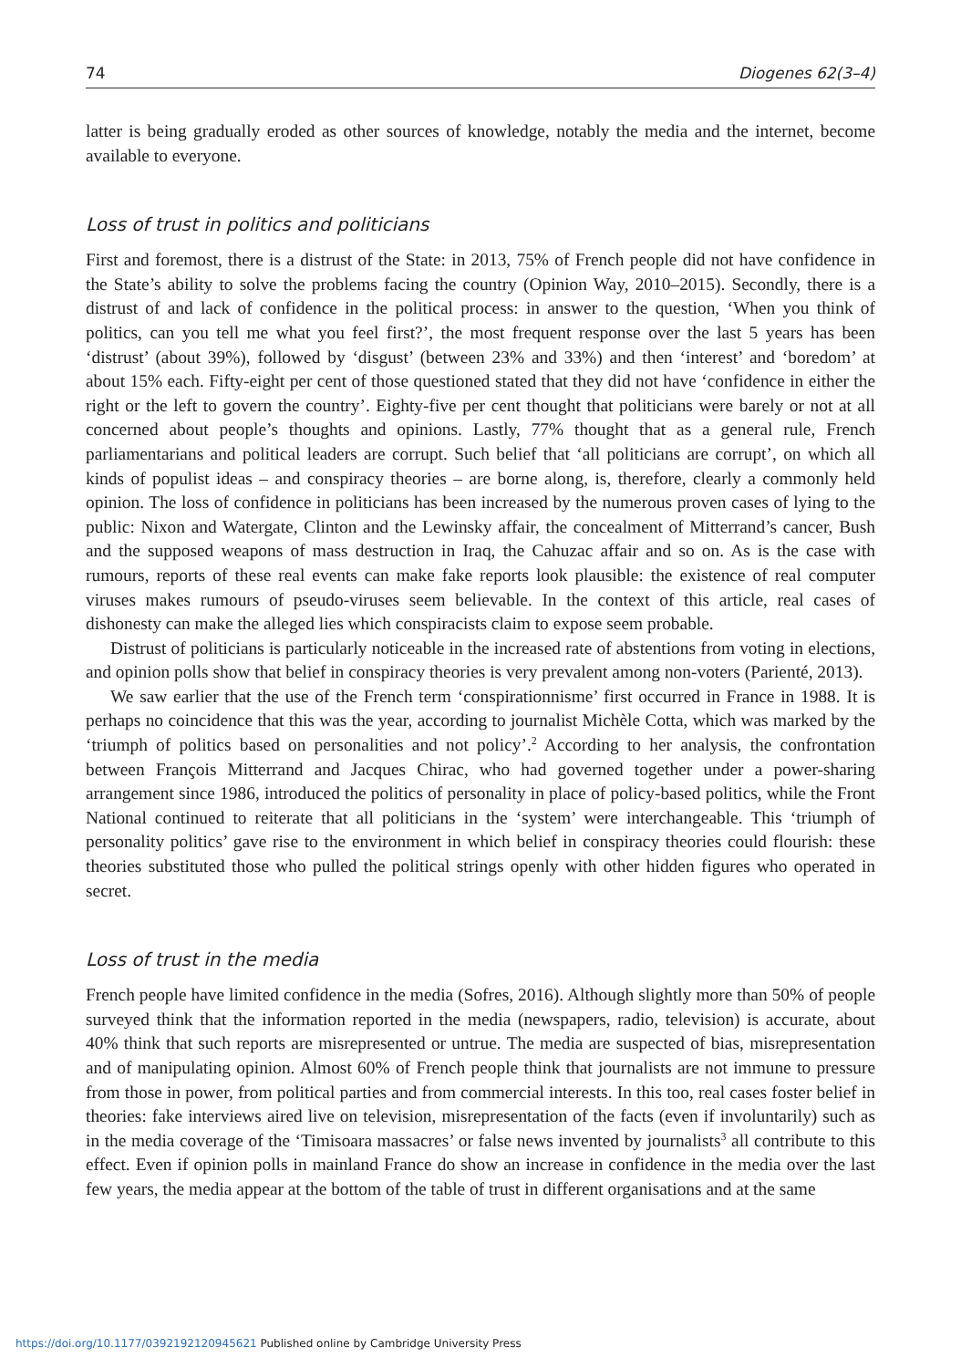74 Diogenes 62(3–4)
latter is being gradually eroded as other sources of knowledge, notably the media and the internet, become available to everyone.
Loss of trust in politics and politicians
First and foremost, there is a distrust of the State: in 2013, 75% of French people did not have confidence in the State’s ability to solve the problems facing the country (Opinion Way, 2010–2015). Secondly, there is a distrust of and lack of confidence in the political process: in answer to the question, ‘When you think of politics, can you tell me what you feel first?’, the most frequent response over the last 5 years has been ‘distrust’ (about 39%), followed by ‘disgust’ (between 23% and 33%) and then ‘interest’ and ‘boredom’ at about 15% each. Fifty-eight per cent of those questioned stated that they did not have ‘confidence in either the right or the left to govern the country’. Eighty-five per cent thought that politicians were barely or not at all concerned about people’s thoughts and opinions. Lastly, 77% thought that as a general rule, French parliamentarians and political leaders are corrupt. Such belief that ‘all politicians are corrupt’, on which all kinds of populist ideas – and conspiracy theories – are borne along, is, therefore, clearly a commonly held opinion. The loss of confidence in politicians has been increased by the numerous proven cases of lying to the public: Nixon and Watergate, Clinton and the Lewinsky affair, the concealment of Mitterrand’s cancer, Bush and the supposed weapons of mass destruction in Iraq, the Cahuzac affair and so on. As is the case with rumours, reports of these real events can make fake reports look plausible: the existence of real computer viruses makes rumours of pseudo-viruses seem believable. In the context of this article, real cases of dishonesty can make the alleged lies which conspiracists claim to expose seem probable.
Distrust of politicians is particularly noticeable in the increased rate of abstentions from voting in elections, and opinion polls show that belief in conspiracy theories is very prevalent among non-voters (Parienté, 2013).
We saw earlier that the use of the French term ‘conspirationnisme’ first occurred in France in 1988. It is perhaps no coincidence that this was the year, according to journalist Michèle Cotta, which was marked by the ‘triumph of politics based on personalities and not policy’.<sup>2</sup> According to her analysis, the confrontation between François Mitterrand and Jacques Chirac, who had governed together under a power-sharing arrangement since 1986, introduced the politics of personality in place of policy-based politics, while the Front National continued to reiterate that all politicians in the ‘system’ were interchangeable. This ‘triumph of personality politics’ gave rise to the environment in which belief in conspiracy theories could flourish: these theories substituted those who pulled the political strings openly with other hidden figures who operated in secret.
Loss of trust in the media
French people have limited confidence in the media (Sofres, 2016). Although slightly more than 50% of people surveyed think that the information reported in the media (newspapers, radio, television) is accurate, about 40% think that such reports are misrepresented or untrue. The media are suspected of bias, misrepresentation and of manipulating opinion. Almost 60% of French people think that journalists are not immune to pressure from those in power, from political parties and from commercial interests. In this too, real cases foster belief in theories: fake interviews aired live on television, misrepresentation of the facts (even if involuntarily) such as in the media coverage of the ‘Timisoara massacres’ or false news invented by journalists<sup>3</sup> all contribute to this effect. Even if opinion polls in mainland France do show an increase in confidence in the media over the last few years, the media appear at the bottom of the table of trust in different organisations and at the same
https://doi.org/10.1177/0392192120945621 Published online by Cambridge University Press